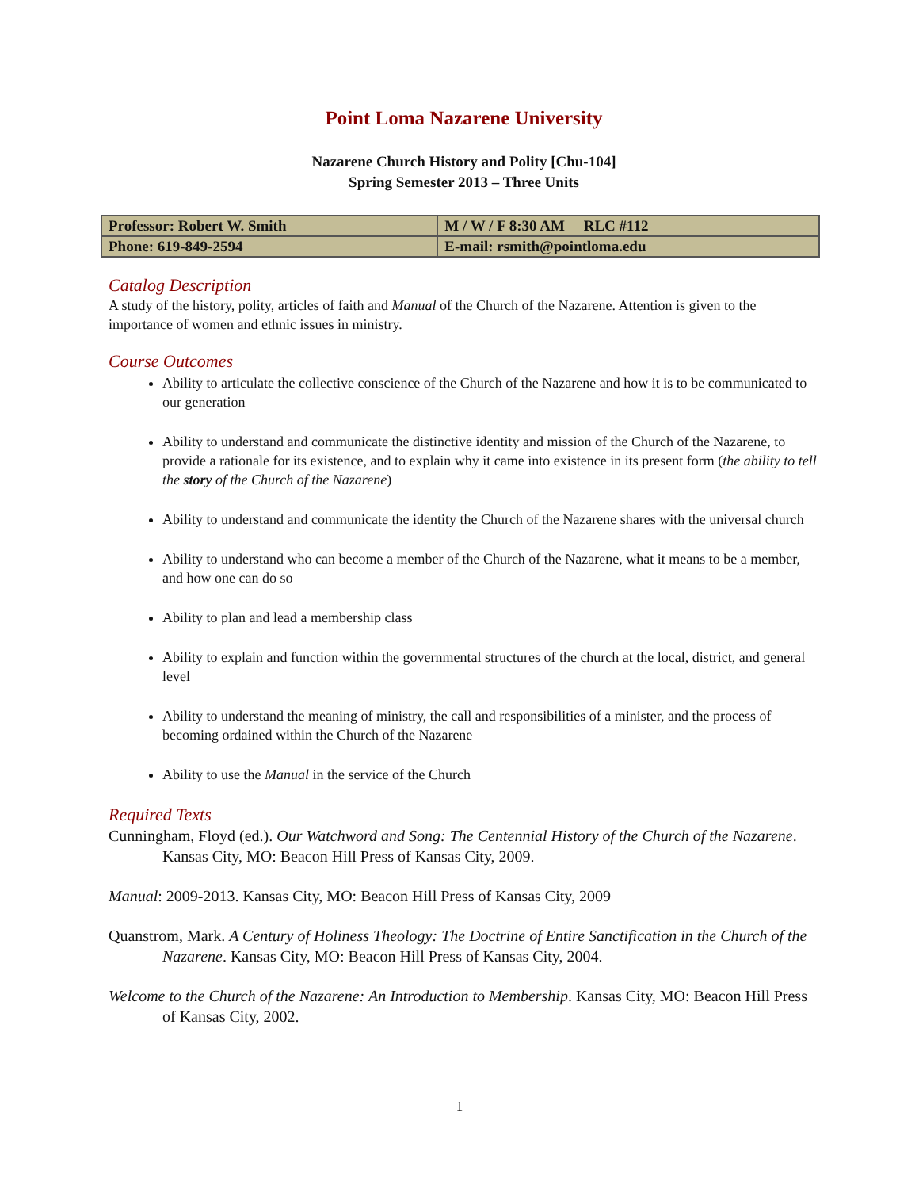Point Loma Nazarene University
Nazarene Church History and Polity [Chu-104]
Spring Semester 2013 – Three Units
| Professor: Robert W. Smith | M / W / F 8:30 AM RLC #112 |
| Phone: 619-849-2594 | E-mail: rsmith@pointloma.edu |
Catalog Description
A study of the history, polity, articles of faith and Manual of the Church of the Nazarene. Attention is given to the importance of women and ethnic issues in ministry.
Course Outcomes
Ability to articulate the collective conscience of the Church of the Nazarene and how it is to be communicated to our generation
Ability to understand and communicate the distinctive identity and mission of the Church of the Nazarene, to provide a rationale for its existence, and to explain why it came into existence in its present form (the ability to tell the story of the Church of the Nazarene)
Ability to understand and communicate the identity the Church of the Nazarene shares with the universal church
Ability to understand who can become a member of the Church of the Nazarene, what it means to be a member, and how one can do so
Ability to plan and lead a membership class
Ability to explain and function within the governmental structures of the church at the local, district, and general level
Ability to understand the meaning of ministry, the call and responsibilities of a minister, and the process of becoming ordained within the Church of the Nazarene
Ability to use the Manual in the service of the Church
Required Texts
Cunningham, Floyd (ed.). Our Watchword and Song: The Centennial History of the Church of the Nazarene. Kansas City, MO: Beacon Hill Press of Kansas City, 2009.
Manual: 2009-2013. Kansas City, MO: Beacon Hill Press of Kansas City, 2009
Quanstrom, Mark. A Century of Holiness Theology: The Doctrine of Entire Sanctification in the Church of the Nazarene. Kansas City, MO: Beacon Hill Press of Kansas City, 2004.
Welcome to the Church of the Nazarene: An Introduction to Membership. Kansas City, MO: Beacon Hill Press of Kansas City, 2002.
1